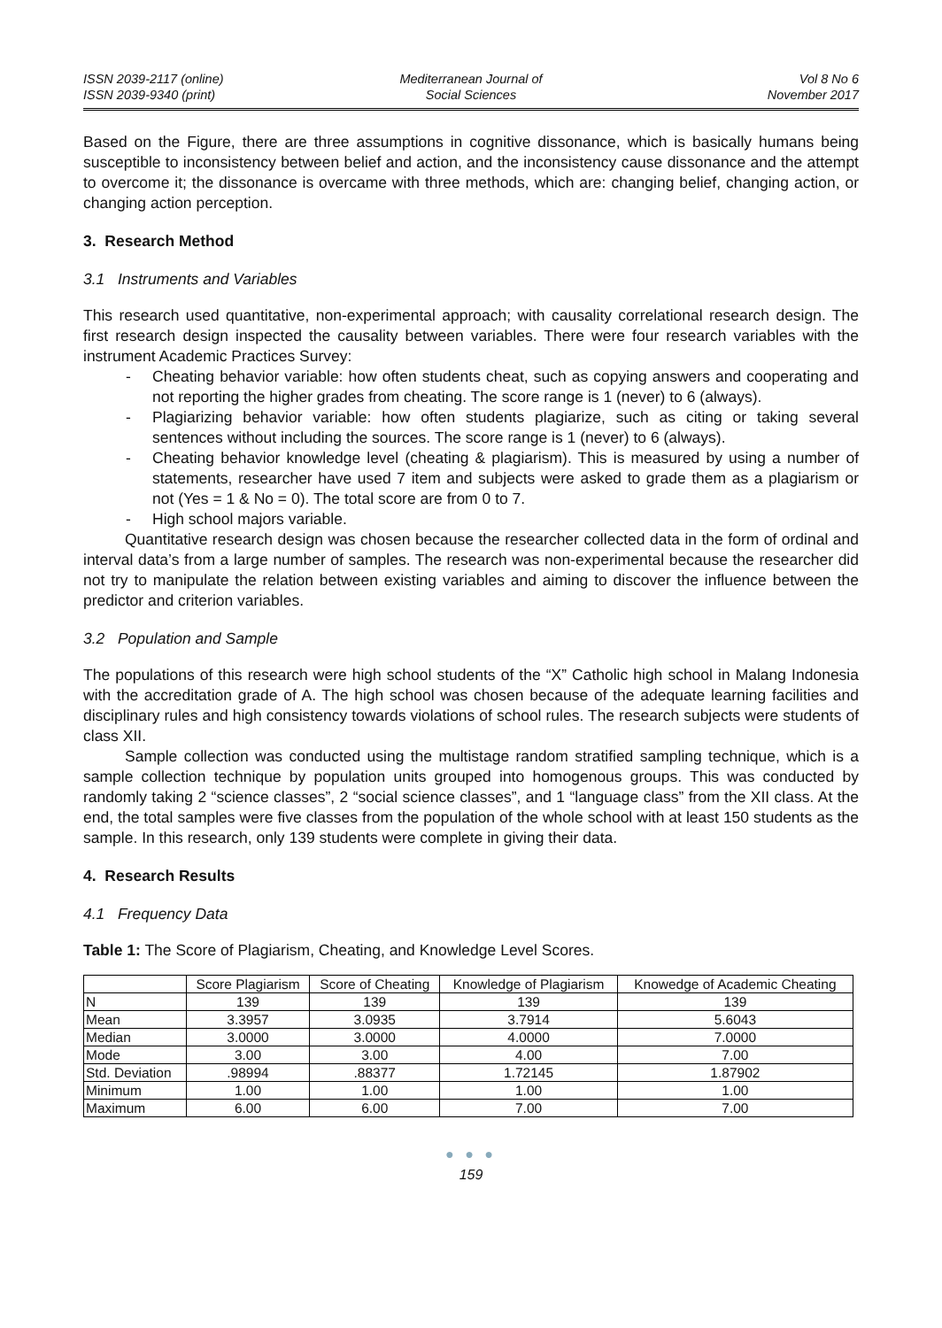ISSN 2039-2117 (online)
ISSN 2039-9340 (print)
Mediterranean Journal of
Social Sciences
Vol 8 No 6
November 2017
Based on the Figure, there are three assumptions in cognitive dissonance, which is basically humans being susceptible to inconsistency between belief and action, and the inconsistency cause dissonance and the attempt to overcome it; the dissonance is overcame with three methods, which are: changing belief, changing action, or changing action perception.
3. Research Method
3.1 Instruments and Variables
This research used quantitative, non-experimental approach; with causality correlational research design. The first research design inspected the causality between variables. There were four research variables with the instrument Academic Practices Survey:
- Cheating behavior variable: how often students cheat, such as copying answers and cooperating and not reporting the higher grades from cheating. The score range is 1 (never) to 6 (always).
- Plagiarizing behavior variable: how often students plagiarize, such as citing or taking several sentences without including the sources. The score range is 1 (never) to 6 (always).
- Cheating behavior knowledge level (cheating & plagiarism). This is measured by using a number of statements, researcher have used 7 item and subjects were asked to grade them as a plagiarism or not (Yes = 1 & No = 0). The total score are from 0 to 7.
- High school majors variable.
Quantitative research design was chosen because the researcher collected data in the form of ordinal and interval data’s from a large number of samples. The research was non-experimental because the researcher did not try to manipulate the relation between existing variables and aiming to discover the influence between the predictor and criterion variables.
3.2 Population and Sample
The populations of this research were high school students of the “X” Catholic high school in Malang Indonesia with the accreditation grade of A. The high school was chosen because of the adequate learning facilities and disciplinary rules and high consistency towards violations of school rules. The research subjects were students of class XII.
Sample collection was conducted using the multistage random stratified sampling technique, which is a sample collection technique by population units grouped into homogenous groups. This was conducted by randomly taking 2 “science classes”, 2 “social science classes”, and 1 “language class” from the XII class. At the end, the total samples were five classes from the population of the whole school with at least 150 students as the sample. In this research, only 139 students were complete in giving their data.
4. Research Results
4.1 Frequency Data
Table 1: The Score of Plagiarism, Cheating, and Knowledge Level Scores.
| | Score Plagiarism | Score of Cheating | Knowledge of Plagiarism | Knowedge of Academic Cheating |
| --- | --- | --- | --- | --- |
| N | 139 | 139 | 139 | 139 |
| Mean | 3.3957 | 3.0935 | 3.7914 | 5.6043 |
| Median | 3.0000 | 3.0000 | 4.0000 | 7.0000 |
| Mode | 3.00 | 3.00 | 4.00 | 7.00 |
| Std. Deviation | .98994 | .88377 | 1.72145 | 1.87902 |
| Minimum | 1.00 | 1.00 | 1.00 | 1.00 |
| Maximum | 6.00 | 6.00 | 7.00 | 7.00 |
● ● ●
159